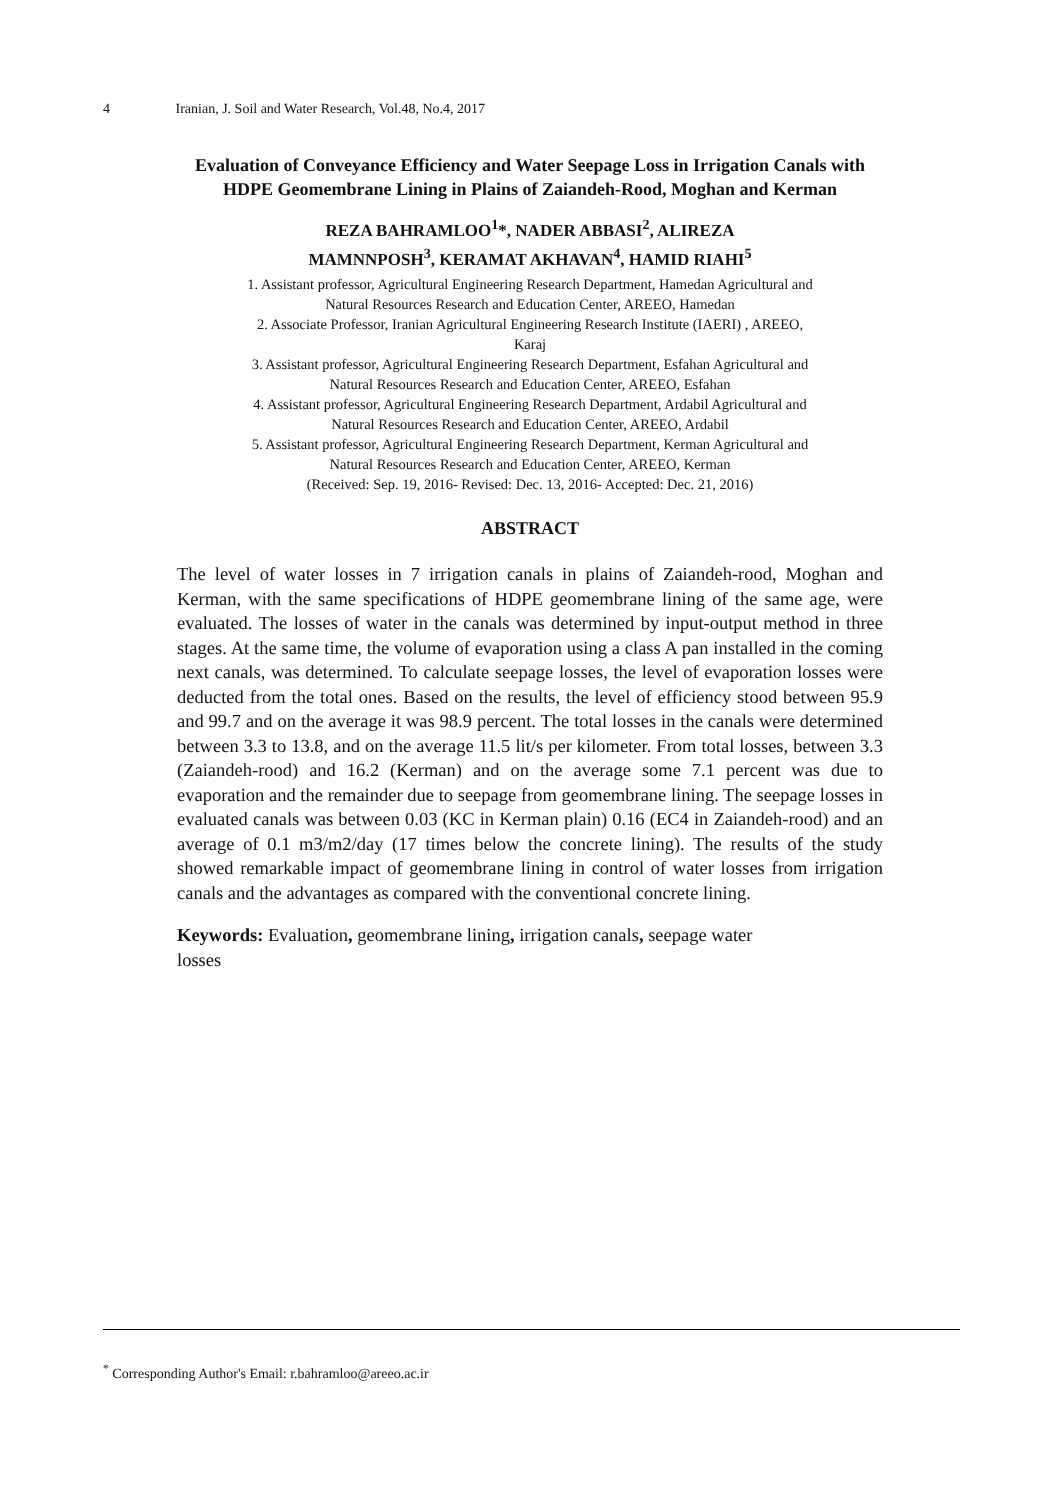4 Iranian, J. Soil and Water Research, Vol.48, No.4, 2017
Evaluation of Conveyance Efficiency and Water Seepage Loss in Irrigation Canals with
HDPE Geomembrane Lining in Plains of Zaiandeh-Rood, Moghan and Kerman
REZA BAHRAMLOO<sup>1</sup>*, NADER ABBASI<sup>2</sup>, ALIREZA
MAMNNPOSH<sup>3</sup>, KERAMAT AKHAVAN<sup>4</sup>, HAMID RIAHI<sup>5</sup>
1. Assistant professor, Agricultural Engineering Research Department, Hamedan Agricultural and
Natural Resources Research and Education Center, AREEO, Hamedan
2. Associate Professor, Iranian Agricultural Engineering Research Institute (IAERI) , AREEO,
Karaj
3. Assistant professor, Agricultural Engineering Research Department, Esfahan Agricultural and
Natural Resources Research and Education Center, AREEO, Esfahan
4. Assistant professor, Agricultural Engineering Research Department, Ardabil Agricultural and
Natural Resources Research and Education Center, AREEO, Ardabil
5. Assistant professor, Agricultural Engineering Research Department, Kerman Agricultural and
Natural Resources Research and Education Center, AREEO, Kerman
(Received: Sep. 19, 2016- Revised: Dec. 13, 2016- Accepted: Dec. 21, 2016)
ABSTRACT
The level of water losses in 7 irrigation canals in plains of Zaiandeh-rood, Moghan and Kerman, with the same specifications of HDPE geomembrane lining of the same age, were evaluated. The losses of water in the canals was determined by input-output method in three stages. At the same time, the volume of evaporation using a class A pan installed in the coming next canals, was determined. To calculate seepage losses, the level of evaporation losses were deducted from the total ones. Based on the results, the level of efficiency stood between 95.9 and 99.7 and on the average it was 98.9 percent. The total losses in the canals were determined between 3.3 to 13.8, and on the average 11.5 lit/s per kilometer. From total losses, between 3.3 (Zaiandeh-rood) and 16.2 (Kerman) and on the average some 7.1 percent was due to evaporation and the remainder due to seepage from geomembrane lining. The seepage losses in evaluated canals was between 0.03 (KC in Kerman plain) 0.16 (EC4 in Zaiandeh-rood) and an average of 0.1 m3/m2/day (17 times below the concrete lining). The results of the study showed remarkable impact of geomembrane lining in control of water losses from irrigation canals and the advantages as compared with the conventional concrete lining.
Keywords: Evaluation, geomembrane lining, irrigation canals, seepage water
losses
<sup>*</sup> Corresponding Author's Email: r.bahramloo@areeo.ac.ir